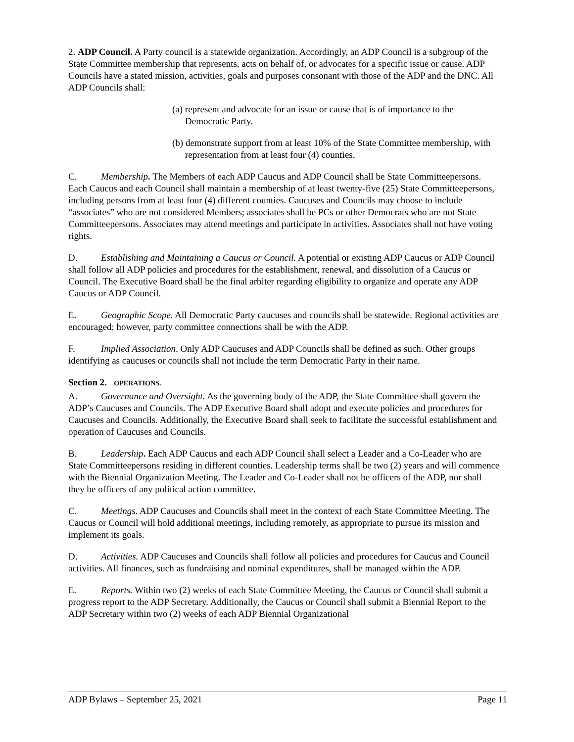2. ADP Council. A Party council is a statewide organization. Accordingly, an ADP Council is a subgroup of the State Committee membership that represents, acts on behalf of, or advocates for a specific issue or cause. ADP Councils have a stated mission, activities, goals and purposes consonant with those of the ADP and the DNC. All ADP Councils shall:
(a) represent and advocate for an issue or cause that is of importance to the Democratic Party.
(b) demonstrate support from at least 10% of the State Committee membership, with representation from at least four (4) counties.
C. Membership. The Members of each ADP Caucus and ADP Council shall be State Committeepersons. Each Caucus and each Council shall maintain a membership of at least twenty-five (25) State Committeepersons, including persons from at least four (4) different counties. Caucuses and Councils may choose to include “associates” who are not considered Members; associates shall be PCs or other Democrats who are not State Committeepersons. Associates may attend meetings and participate in activities. Associates shall not have voting rights.
D. Establishing and Maintaining a Caucus or Council. A potential or existing ADP Caucus or ADP Council shall follow all ADP policies and procedures for the establishment, renewal, and dissolution of a Caucus or Council. The Executive Board shall be the final arbiter regarding eligibility to organize and operate any ADP Caucus or ADP Council.
E. Geographic Scope. All Democratic Party caucuses and councils shall be statewide. Regional activities are encouraged; however, party committee connections shall be with the ADP.
F. Implied Association. Only ADP Caucuses and ADP Councils shall be defined as such. Other groups identifying as caucuses or councils shall not include the term Democratic Party in their name.
Section 2. OPERATIONS.
A. Governance and Oversight. As the governing body of the ADP, the State Committee shall govern the ADP’s Caucuses and Councils. The ADP Executive Board shall adopt and execute policies and procedures for Caucuses and Councils. Additionally, the Executive Board shall seek to facilitate the successful establishment and operation of Caucuses and Councils.
B. Leadership. Each ADP Caucus and each ADP Council shall select a Leader and a Co-Leader who are State Committeepersons residing in different counties. Leadership terms shall be two (2) years and will commence with the Biennial Organization Meeting. The Leader and Co-Leader shall not be officers of the ADP, nor shall they be officers of any political action committee.
C. Meetings. ADP Caucuses and Councils shall meet in the context of each State Committee Meeting. The Caucus or Council will hold additional meetings, including remotely, as appropriate to pursue its mission and implement its goals.
D. Activities. ADP Caucuses and Councils shall follow all policies and procedures for Caucus and Council activities. All finances, such as fundraising and nominal expenditures, shall be managed within the ADP.
E. Reports. Within two (2) weeks of each State Committee Meeting, the Caucus or Council shall submit a progress report to the ADP Secretary. Additionally, the Caucus or Council shall submit a Biennial Report to the ADP Secretary within two (2) weeks of each ADP Biennial Organizational
ADP Bylaws – September 25, 2021 Page 11